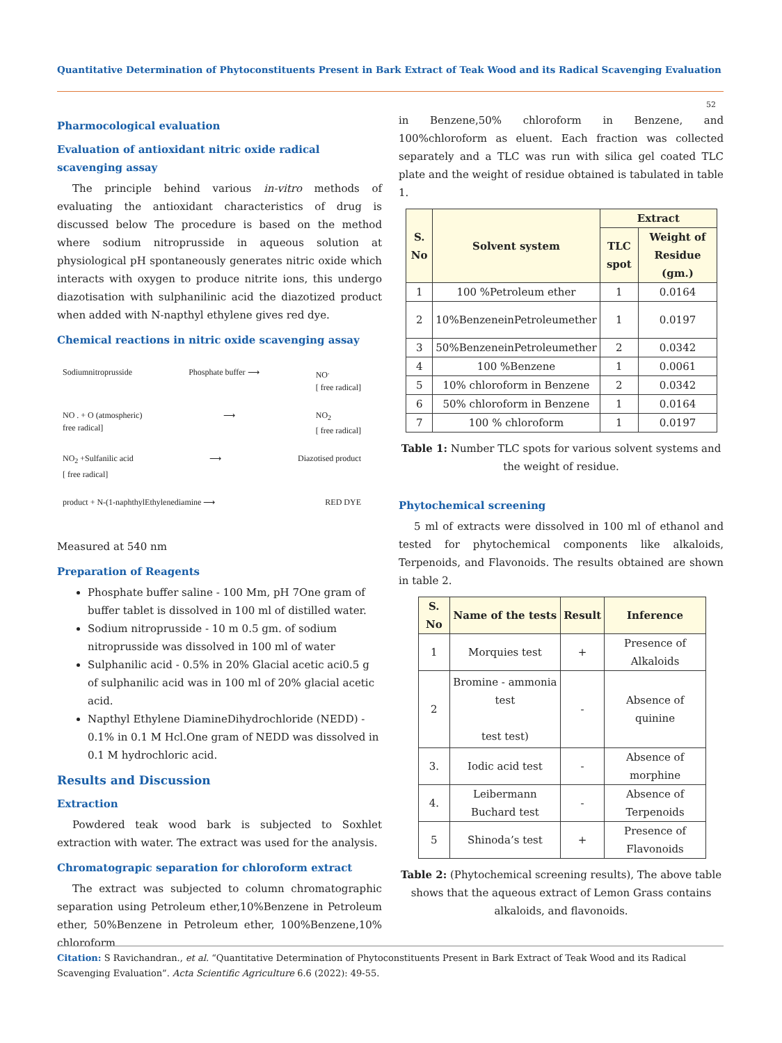Quantitative Determination of Phytoconstituents Present in Bark Extract of Teak Wood and its Radical Scavenging Evaluation
52
Pharmocological evaluation
Evaluation of antioxidant nitric oxide radical scavenging assay
The principle behind various in-vitro methods of evaluating the antioxidant characteristics of drug is discussed below The procedure is based on the method where sodium nitroprusside in aqueous solution at physiological pH spontaneously generates nitric oxide which interacts with oxygen to produce nitrite ions, this undergo diazotisation with sulphanilinic acid the diazotized product when added with N-napthyl ethylene gives red dye.
Chemical reactions in nitric oxide scavenging assay
Sodiumnitroprusside Phosphate buffer ⟶ NO<sup>.</sup>
[ free radical]
NO . + O (atmospheric)
free radical] ⟶ NO<sub>2</sub>
[ free radical]
NO<sub>2</sub> +Sulfanilic acid
[ free radical] ⟶ Diazotised product
product + N-(1-naphthylEthylenediamine ⟶ RED DYE
Measured at 540 nm
Preparation of Reagents
Phosphate buffer saline - 100 Mm, pH 7One gram of buffer tablet is dissolved in 100 ml of distilled water.
Sodium nitroprusside - 10 m 0.5 gm. of sodium nitroprusside was dissolved in 100 ml of water
Sulphanilic acid - 0.5% in 20% Glacial acetic aci0.5 g of sulphanilic acid was in 100 ml of 20% glacial acetic acid.
Napthyl Ethylene DiamineDihydrochloride (NEDD) - 0.1% in 0.1 M Hcl.One gram of NEDD was dissolved in 0.1 M hydrochloric acid.
Results and Discussion
Extraction
Powdered teak wood bark is subjected to Soxhlet extraction with water. The extract was used for the analysis.
Chromatograpic separation for chloroform extract
The extract was subjected to column chromatographic separation using Petroleum ether,10%Benzene in Petroleum ether, 50%Benzene in Petroleum ether, 100%Benzene,10% chloroform
in Benzene,50% chloroform in Benzene, and 100%chloroform as eluent. Each fraction was collected separately and a TLC was run with silica gel coated TLC plate and the weight of residue obtained is tabulated in table 1.
| S. No | Solvent system | Extract | |
| --- | --- | --- | --- |
| | | TLC spot | Weight of Residue (gm.) |
| 1 | 100 %Petroleum ether | 1 | 0.0164 |
| 2 | 10%BenzeneinPetroleumether | 1 | 0.0197 |
| 3 | 50%BenzeneinPetroleumether | 2 | 0.0342 |
| 4 | 100 %Benzene | 1 | 0.0061 |
| 5 | 10% chloroform in Benzene | 2 | 0.0342 |
| 6 | 50% chloroform in Benzene | 1 | 0.0164 |
| 7 | 100 % chloroform | 1 | 0.0197 |
Table 1: Number TLC spots for various solvent systems and the weight of residue.
Phytochemical screening
5 ml of extracts were dissolved in 100 ml of ethanol and tested for phytochemical components like alkaloids, Terpenoids, and Flavonoids. The results obtained are shown in table 2.
| S. No | Name of the tests | Result | Inference |
| --- | --- | --- | --- |
| 1 | Morquies test | + | Presence of Alkaloids |
| 2 | Bromine - ammonia test test test) | - | Absence of quinine |
| 3. | Iodic acid test | - | Absence of morphine |
| 4. | Leibermann Buchard test | - | Absence of Terpenoids |
| 5 | Shinoda’s test | + | Presence of Flavonoids |
Table 2: (Phytochemical screening results), The above table shows that the aqueous extract of Lemon Grass contains alkaloids, and flavonoids.
Citation: S Ravichandran., et al. “Quantitative Determination of Phytoconstituents Present in Bark Extract of Teak Wood and its Radical Scavenging Evaluation”. Acta Scientific Agriculture 6.6 (2022): 49-55.